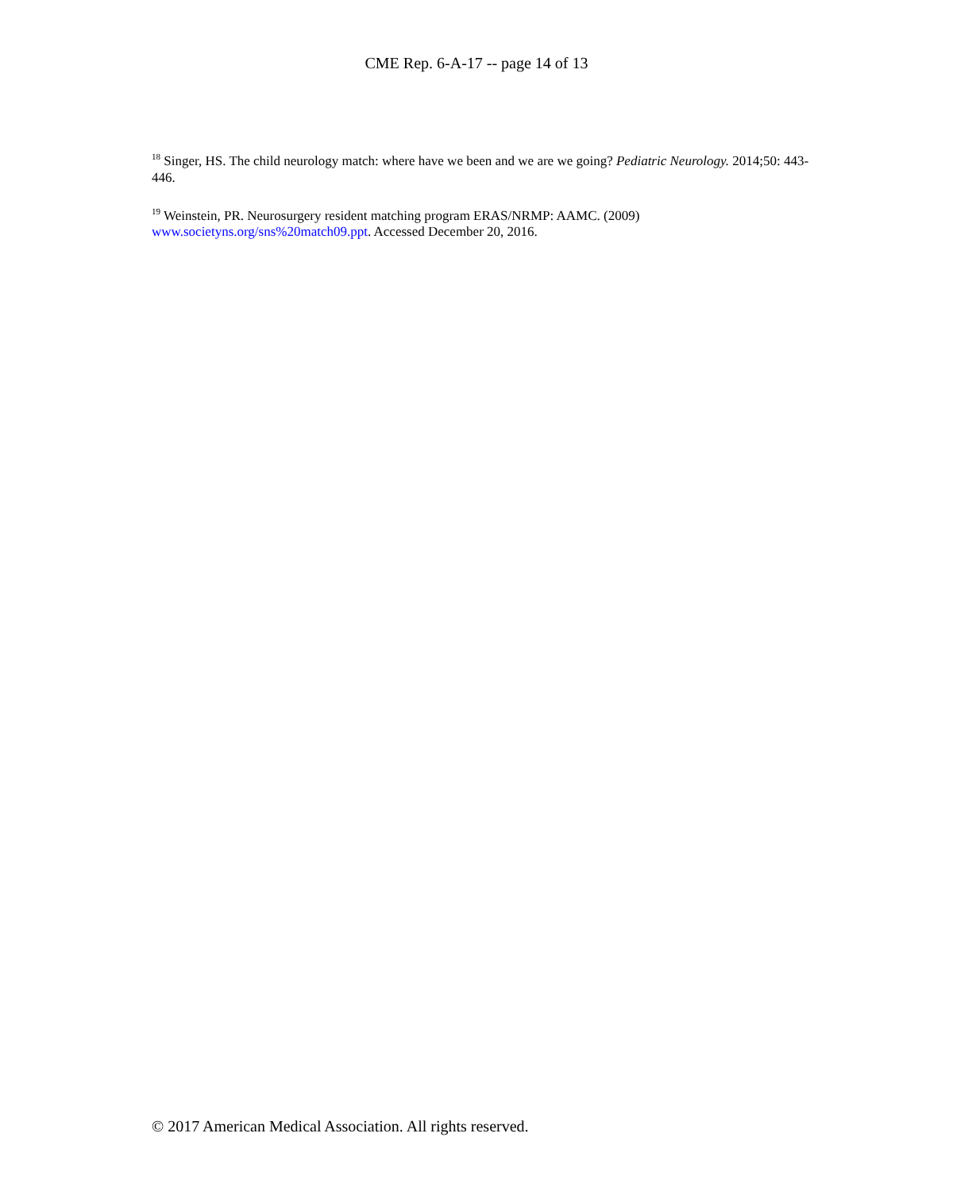CME Rep. 6-A-17 -- page 14 of 13
<sup>18</sup> Singer, HS. The child neurology match: where have we been and we are we going? Pediatric Neurology. 2014;50: 443-446.
<sup>19</sup> Weinstein, PR. Neurosurgery resident matching program ERAS/NRMP: AAMC. (2009)
www.societyns.org/sns%20match09.ppt. Accessed December 20, 2016.
© 2017 American Medical Association. All rights reserved.